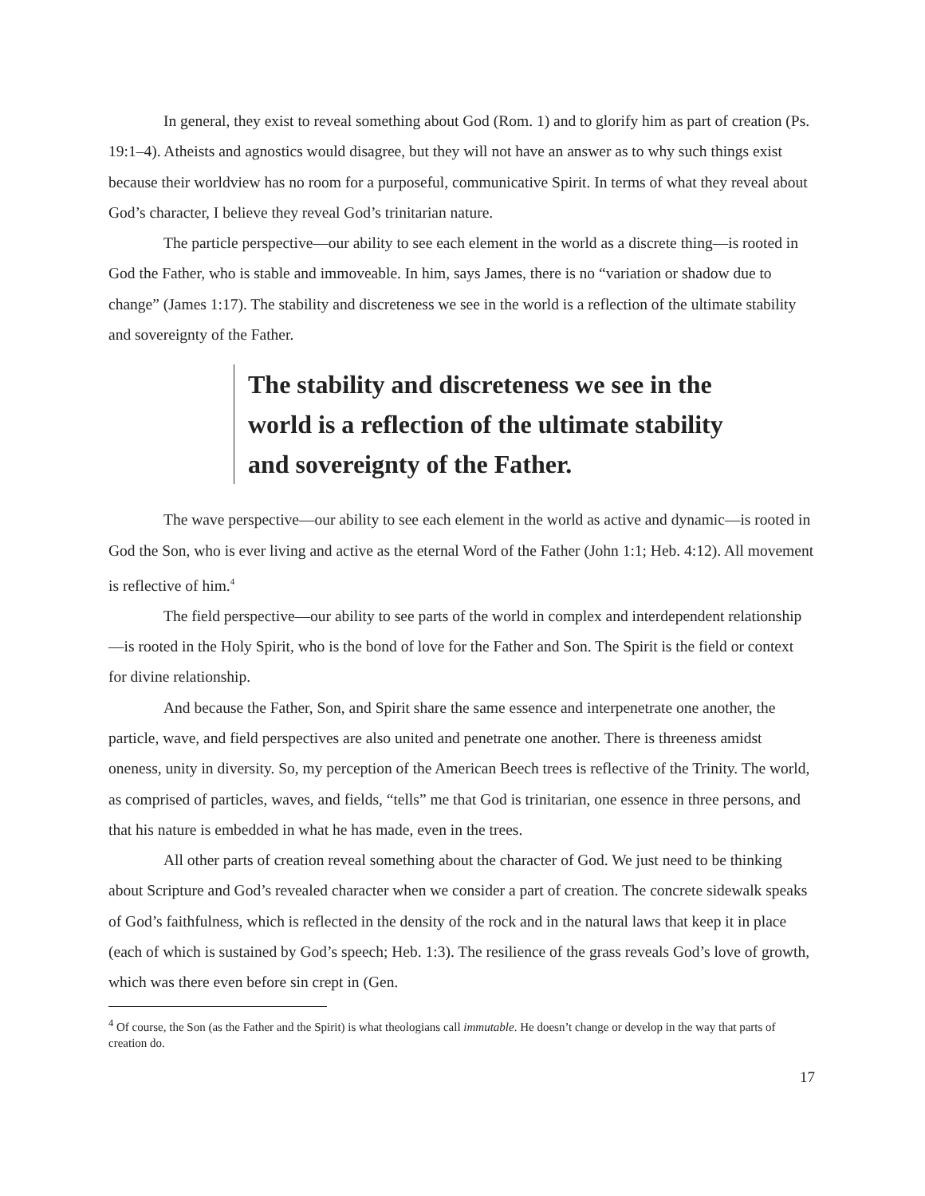In general, they exist to reveal something about God (Rom. 1) and to glorify him as part of creation (Ps. 19:1–4). Atheists and agnostics would disagree, but they will not have an answer as to why such things exist because their worldview has no room for a purposeful, communicative Spirit. In terms of what they reveal about God’s character, I believe they reveal God’s trinitarian nature.
The particle perspective—our ability to see each element in the world as a discrete thing—is rooted in God the Father, who is stable and immoveable. In him, says James, there is no “variation or shadow due to change” (James 1:17). The stability and discreteness we see in the world is a reflection of the ultimate stability and sovereignty of the Father.
The stability and discreteness we see in the world is a reflection of the ultimate stability and sovereignty of the Father.
The wave perspective—our ability to see each element in the world as active and dynamic—is rooted in God the Son, who is ever living and active as the eternal Word of the Father (John 1:1; Heb. 4:12). All movement is reflective of him.<sup>4</sup>
The field perspective—our ability to see parts of the world in complex and interdependent relationship—is rooted in the Holy Spirit, who is the bond of love for the Father and Son. The Spirit is the field or context for divine relationship.
And because the Father, Son, and Spirit share the same essence and interpenetrate one another, the particle, wave, and field perspectives are also united and penetrate one another. There is threeness amidst oneness, unity in diversity. So, my perception of the American Beech trees is reflective of the Trinity. The world, as comprised of particles, waves, and fields, “tells” me that God is trinitarian, one essence in three persons, and that his nature is embedded in what he has made, even in the trees.
All other parts of creation reveal something about the character of God. We just need to be thinking about Scripture and God’s revealed character when we consider a part of creation. The concrete sidewalk speaks of God’s faithfulness, which is reflected in the density of the rock and in the natural laws that keep it in place (each of which is sustained by God’s speech; Heb. 1:3). The resilience of the grass reveals God’s love of growth, which was there even before sin crept in (Gen.
<sup>4</sup> Of course, the Son (as the Father and the Spirit) is what theologians call immutable. He doesn’t change or develop in the way that parts of creation do.
17